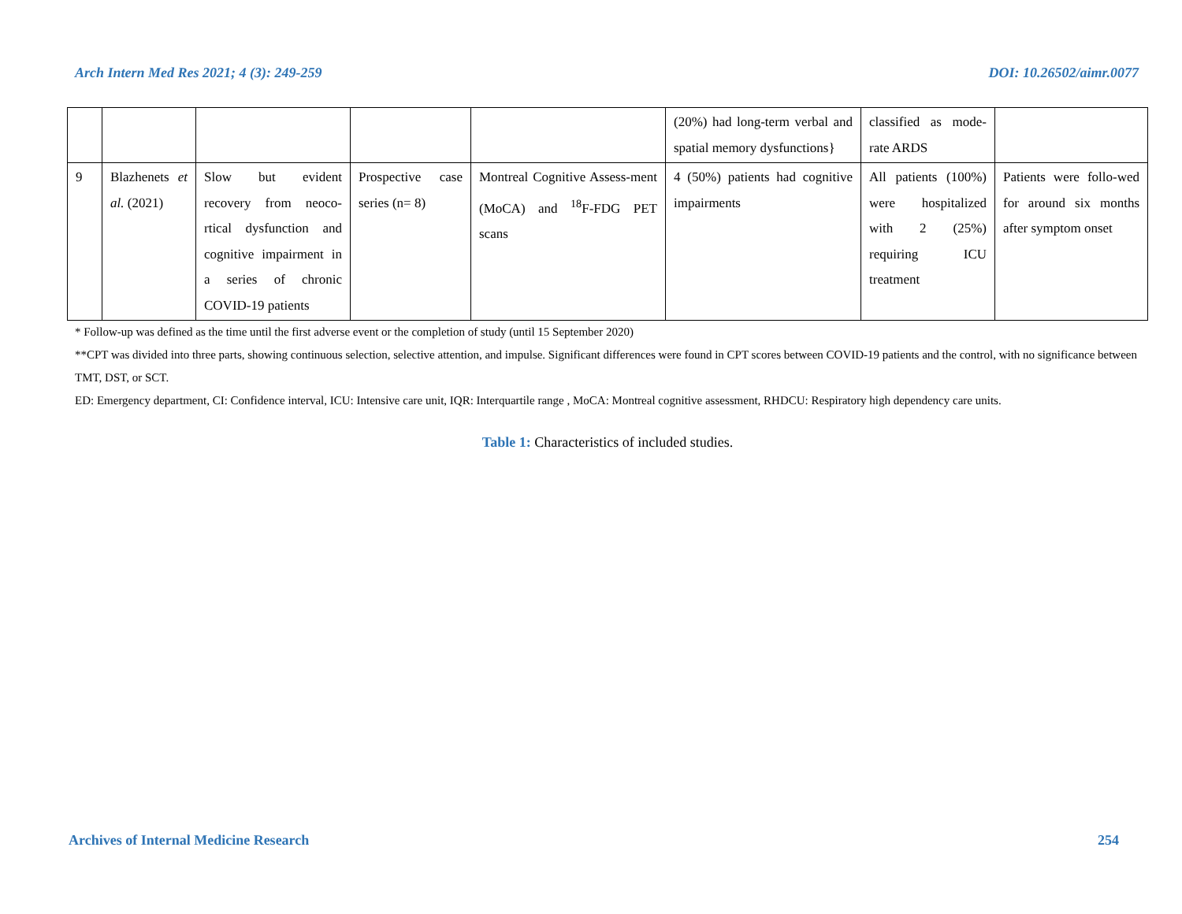Arch Intern Med Res 2021; 4 (3): 249-259 DOI: 10.26502/aimr.0077
| | | | | | (20%) had long-term verbal and spatial memory dysfunctions} | classified as mode-rate ARDS | |
| 9 | Blazhenets et al. (2021) | Slow but evident recovery from neoco-rtical dysfunction and cognitive impairment in a series of chronic COVID-19 patients | Prospective case series (n= 8) | Montreal Cognitive Assess-ment (MoCA) and <sup>18</sup>F-FDG PET scans | 4 (50%) patients had cognitive impairments | All patients (100%) were hospitalized with 2 (25%) requiring ICU treatment | Patients were follo-wed for around six months after symptom onset |
* Follow-up was defined as the time until the first adverse event or the completion of study (until 15 September 2020)
**CPT was divided into three parts, showing continuous selection, selective attention, and impulse. Significant differences were found in CPT scores between COVID-19 patients and the control, with no significance between TMT, DST, or SCT.
ED: Emergency department, CI: Confidence interval, ICU: Intensive care unit, IQR: Interquartile range , MoCA: Montreal cognitive assessment, RHDCU: Respiratory high dependency care units.
Table 1: Characteristics of included studies.
Archives of Internal Medicine Research 254